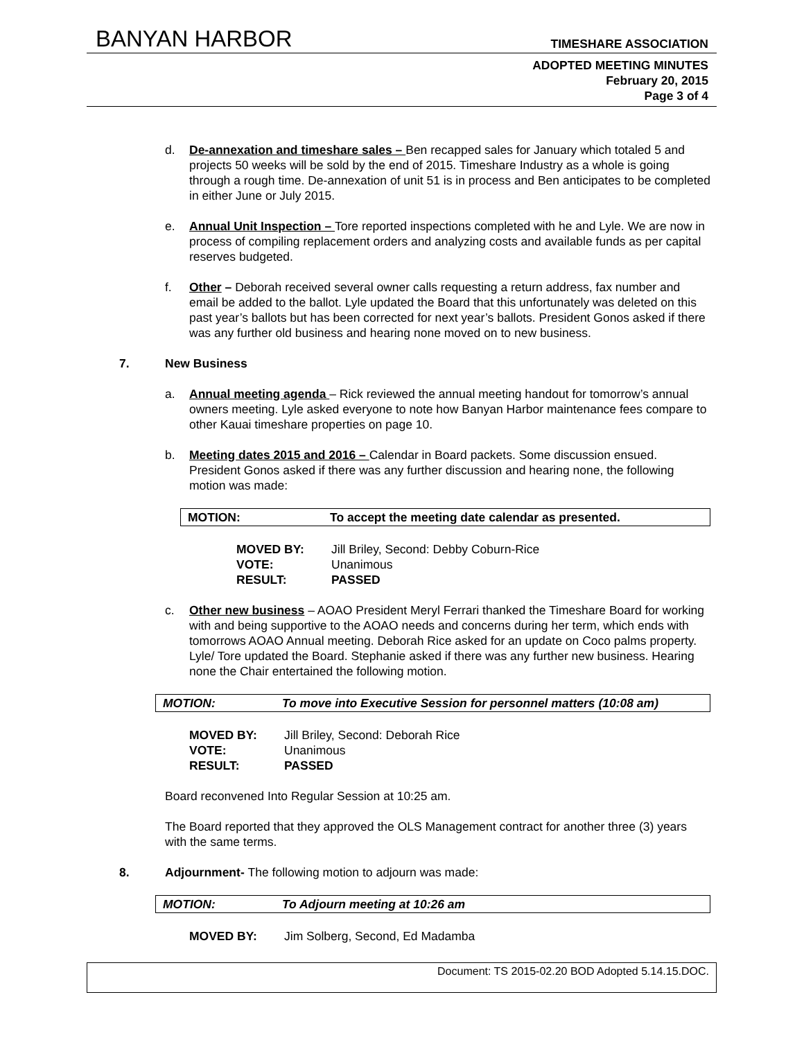BANYAN HARBOR TIMESHARE ASSOCIATION
ADOPTED MEETING MINUTES
February 20, 2015
Page 3 of 4
d. De-annexation and timeshare sales – Ben recapped sales for January which totaled 5 and projects 50 weeks will be sold by the end of 2015. Timeshare Industry as a whole is going through a rough time. De-annexation of unit 51 is in process and Ben anticipates to be completed in either June or July 2015.
e. Annual Unit Inspection – Tore reported inspections completed with he and Lyle. We are now in process of compiling replacement orders and analyzing costs and available funds as per capital reserves budgeted.
f. Other – Deborah received several owner calls requesting a return address, fax number and email be added to the ballot. Lyle updated the Board that this unfortunately was deleted on this past year’s ballots but has been corrected for next year’s ballots. President Gonos asked if there was any further old business and hearing none moved on to new business.
7. New Business
a. Annual meeting agenda – Rick reviewed the annual meeting handout for tomorrow’s annual owners meeting. Lyle asked everyone to note how Banyan Harbor maintenance fees compare to other Kauai timeshare properties on page 10.
b. Meeting dates 2015 and 2016 – Calendar in Board packets. Some discussion ensued. President Gonos asked if there was any further discussion and hearing none, the following motion was made:
MOTION: To accept the meeting date calendar as presented.
MOVED BY: Jill Briley, Second: Debby Coburn-Rice VOTE: Unanimous RESULT: PASSED
c. Other new business – AOAO President Meryl Ferrari thanked the Timeshare Board for working with and being supportive to the AOAO needs and concerns during her term, which ends with tomorrows AOAO Annual meeting. Deborah Rice asked for an update on Coco palms property. Lyle/ Tore updated the Board. Stephanie asked if there was any further new business. Hearing none the Chair entertained the following motion.
MOTION: To move into Executive Session for personnel matters (10:08 am)
MOVED BY: Jill Briley, Second: Deborah Rice VOTE: Unanimous RESULT: PASSED
Board reconvened Into Regular Session at 10:25 am.
The Board reported that they approved the OLS Management contract for another three (3) years with the same terms.
8. Adjournment- The following motion to adjourn was made:
MOTION: To Adjourn meeting at 10:26 am
MOVED BY: Jim Solberg, Second, Ed Madamba
Document: TS 2015-02.20 BOD Adopted 5.14.15.DOC.